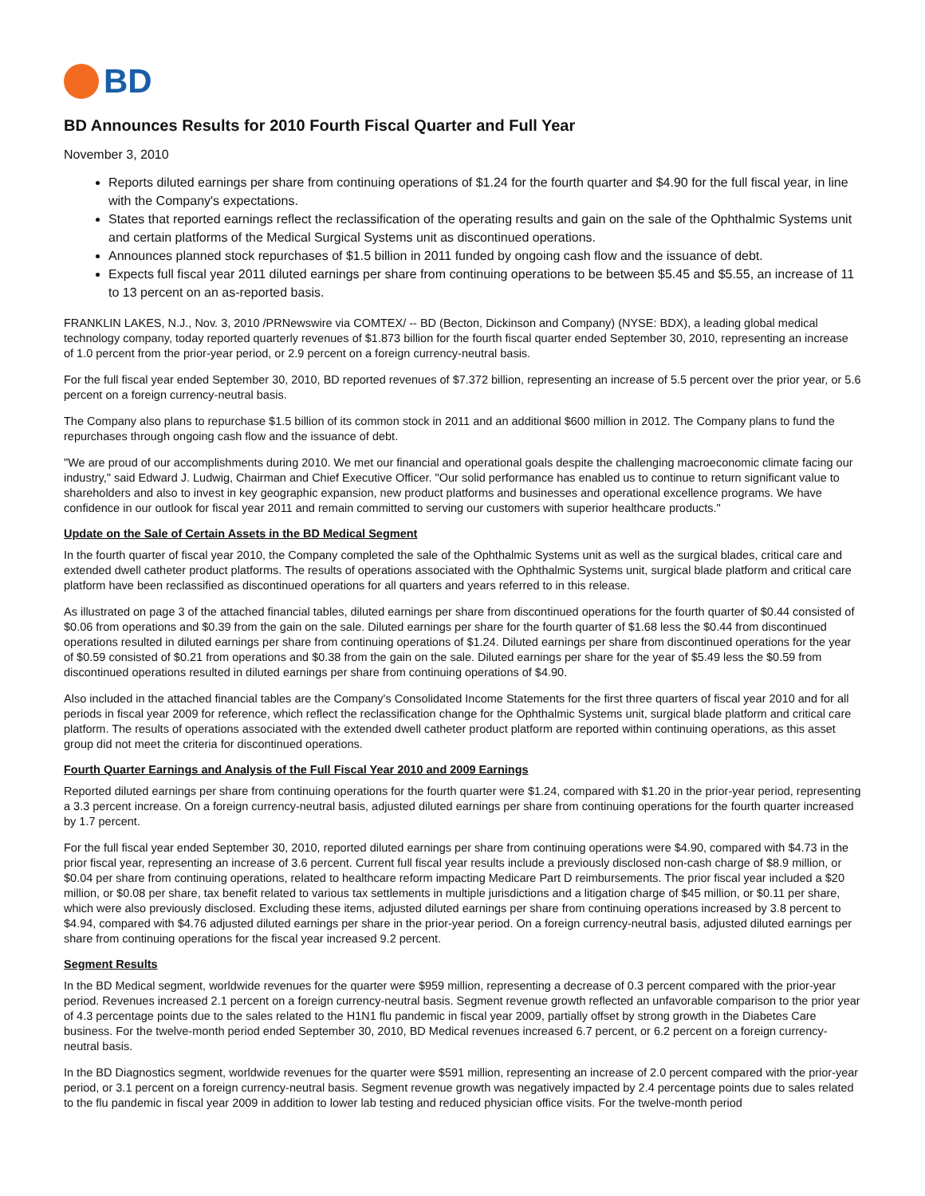BD
BD Announces Results for 2010 Fourth Fiscal Quarter and Full Year
November 3, 2010
Reports diluted earnings per share from continuing operations of $1.24 for the fourth quarter and $4.90 for the full fiscal year, in line with the Company's expectations.
States that reported earnings reflect the reclassification of the operating results and gain on the sale of the Ophthalmic Systems unit and certain platforms of the Medical Surgical Systems unit as discontinued operations.
Announces planned stock repurchases of $1.5 billion in 2011 funded by ongoing cash flow and the issuance of debt.
Expects full fiscal year 2011 diluted earnings per share from continuing operations to be between $5.45 and $5.55, an increase of 11 to 13 percent on an as-reported basis.
FRANKLIN LAKES, N.J., Nov. 3, 2010 /PRNewswire via COMTEX/ -- BD (Becton, Dickinson and Company) (NYSE: BDX), a leading global medical technology company, today reported quarterly revenues of $1.873 billion for the fourth fiscal quarter ended September 30, 2010, representing an increase of 1.0 percent from the prior-year period, or 2.9 percent on a foreign currency-neutral basis.
For the full fiscal year ended September 30, 2010, BD reported revenues of $7.372 billion, representing an increase of 5.5 percent over the prior year, or 5.6 percent on a foreign currency-neutral basis.
The Company also plans to repurchase $1.5 billion of its common stock in 2011 and an additional $600 million in 2012. The Company plans to fund the repurchases through ongoing cash flow and the issuance of debt.
"We are proud of our accomplishments during 2010. We met our financial and operational goals despite the challenging macroeconomic climate facing our industry," said Edward J. Ludwig, Chairman and Chief Executive Officer. "Our solid performance has enabled us to continue to return significant value to shareholders and also to invest in key geographic expansion, new product platforms and businesses and operational excellence programs. We have confidence in our outlook for fiscal year 2011 and remain committed to serving our customers with superior healthcare products."
Update on the Sale of Certain Assets in the BD Medical Segment
In the fourth quarter of fiscal year 2010, the Company completed the sale of the Ophthalmic Systems unit as well as the surgical blades, critical care and extended dwell catheter product platforms. The results of operations associated with the Ophthalmic Systems unit, surgical blade platform and critical care platform have been reclassified as discontinued operations for all quarters and years referred to in this release.
As illustrated on page 3 of the attached financial tables, diluted earnings per share from discontinued operations for the fourth quarter of $0.44 consisted of $0.06 from operations and $0.39 from the gain on the sale. Diluted earnings per share for the fourth quarter of $1.68 less the $0.44 from discontinued operations resulted in diluted earnings per share from continuing operations of $1.24. Diluted earnings per share from discontinued operations for the year of $0.59 consisted of $0.21 from operations and $0.38 from the gain on the sale. Diluted earnings per share for the year of $5.49 less the $0.59 from discontinued operations resulted in diluted earnings per share from continuing operations of $4.90.
Also included in the attached financial tables are the Company's Consolidated Income Statements for the first three quarters of fiscal year 2010 and for all periods in fiscal year 2009 for reference, which reflect the reclassification change for the Ophthalmic Systems unit, surgical blade platform and critical care platform. The results of operations associated with the extended dwell catheter product platform are reported within continuing operations, as this asset group did not meet the criteria for discontinued operations.
Fourth Quarter Earnings and Analysis of the Full Fiscal Year 2010 and 2009 Earnings
Reported diluted earnings per share from continuing operations for the fourth quarter were $1.24, compared with $1.20 in the prior-year period, representing a 3.3 percent increase. On a foreign currency-neutral basis, adjusted diluted earnings per share from continuing operations for the fourth quarter increased by 1.7 percent.
For the full fiscal year ended September 30, 2010, reported diluted earnings per share from continuing operations were $4.90, compared with $4.73 in the prior fiscal year, representing an increase of 3.6 percent. Current full fiscal year results include a previously disclosed non-cash charge of $8.9 million, or $0.04 per share from continuing operations, related to healthcare reform impacting Medicare Part D reimbursements. The prior fiscal year included a $20 million, or $0.08 per share, tax benefit related to various tax settlements in multiple jurisdictions and a litigation charge of $45 million, or $0.11 per share, which were also previously disclosed. Excluding these items, adjusted diluted earnings per share from continuing operations increased by 3.8 percent to $4.94, compared with $4.76 adjusted diluted earnings per share in the prior-year period. On a foreign currency-neutral basis, adjusted diluted earnings per share from continuing operations for the fiscal year increased 9.2 percent.
Segment Results
In the BD Medical segment, worldwide revenues for the quarter were $959 million, representing a decrease of 0.3 percent compared with the prior-year period. Revenues increased 2.1 percent on a foreign currency-neutral basis. Segment revenue growth reflected an unfavorable comparison to the prior year of 4.3 percentage points due to the sales related to the H1N1 flu pandemic in fiscal year 2009, partially offset by strong growth in the Diabetes Care business. For the twelve-month period ended September 30, 2010, BD Medical revenues increased 6.7 percent, or 6.2 percent on a foreign currency-neutral basis.
In the BD Diagnostics segment, worldwide revenues for the quarter were $591 million, representing an increase of 2.0 percent compared with the prior-year period, or 3.1 percent on a foreign currency-neutral basis. Segment revenue growth was negatively impacted by 2.4 percentage points due to sales related to the flu pandemic in fiscal year 2009 in addition to lower lab testing and reduced physician office visits. For the twelve-month period